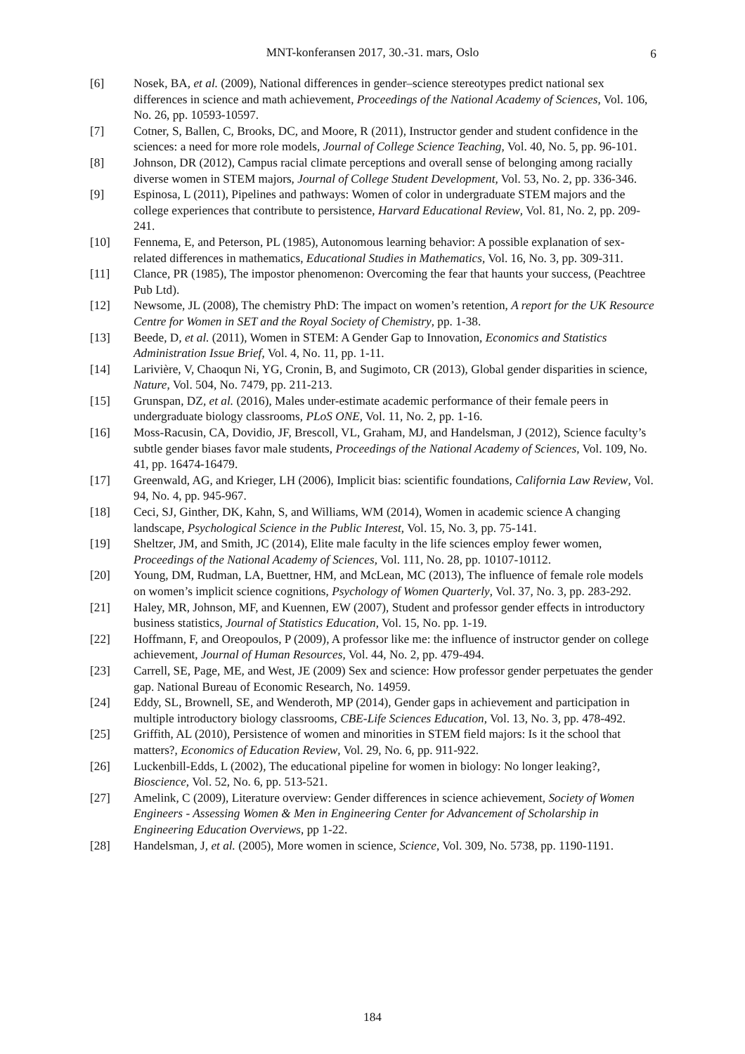MNT-konferansen 2017, 30.-31. mars, Oslo 6
[6] Nosek, BA, et al. (2009), National differences in gender–science stereotypes predict national sex differences in science and math achievement, Proceedings of the National Academy of Sciences, Vol. 106, No. 26, pp. 10593-10597.
[7] Cotner, S, Ballen, C, Brooks, DC, and Moore, R (2011), Instructor gender and student confidence in the sciences: a need for more role models, Journal of College Science Teaching, Vol. 40, No. 5, pp. 96-101.
[8] Johnson, DR (2012), Campus racial climate perceptions and overall sense of belonging among racially diverse women in STEM majors, Journal of College Student Development, Vol. 53, No. 2, pp. 336-346.
[9] Espinosa, L (2011), Pipelines and pathways: Women of color in undergraduate STEM majors and the college experiences that contribute to persistence, Harvard Educational Review, Vol. 81, No. 2, pp. 209-241.
[10] Fennema, E, and Peterson, PL (1985), Autonomous learning behavior: A possible explanation of sex-related differences in mathematics, Educational Studies in Mathematics, Vol. 16, No. 3, pp. 309-311.
[11] Clance, PR (1985), The impostor phenomenon: Overcoming the fear that haunts your success, (Peachtree Pub Ltd).
[12] Newsome, JL (2008), The chemistry PhD: The impact on women’s retention, A report for the UK Resource Centre for Women in SET and the Royal Society of Chemistry, pp. 1-38.
[13] Beede, D, et al. (2011), Women in STEM: A Gender Gap to Innovation, Economics and Statistics Administration Issue Brief, Vol. 4, No. 11, pp. 1-11.
[14] Larivière, V, Chaoqun Ni, YG, Cronin, B, and Sugimoto, CR (2013), Global gender disparities in science, Nature, Vol. 504, No. 7479, pp. 211-213.
[15] Grunspan, DZ, et al. (2016), Males under-estimate academic performance of their female peers in undergraduate biology classrooms, PLoS ONE, Vol. 11, No. 2, pp. 1-16.
[16] Moss-Racusin, CA, Dovidio, JF, Brescoll, VL, Graham, MJ, and Handelsman, J (2012), Science faculty’s subtle gender biases favor male students, Proceedings of the National Academy of Sciences, Vol. 109, No. 41, pp. 16474-16479.
[17] Greenwald, AG, and Krieger, LH (2006), Implicit bias: scientific foundations, California Law Review, Vol. 94, No. 4, pp. 945-967.
[18] Ceci, SJ, Ginther, DK, Kahn, S, and Williams, WM (2014), Women in academic science A changing landscape, Psychological Science in the Public Interest, Vol. 15, No. 3, pp. 75-141.
[19] Sheltzer, JM, and Smith, JC (2014), Elite male faculty in the life sciences employ fewer women, Proceedings of the National Academy of Sciences, Vol. 111, No. 28, pp. 10107-10112.
[20] Young, DM, Rudman, LA, Buettner, HM, and McLean, MC (2013), The influence of female role models on women’s implicit science cognitions, Psychology of Women Quarterly, Vol. 37, No. 3, pp. 283-292.
[21] Haley, MR, Johnson, MF, and Kuennen, EW (2007), Student and professor gender effects in introductory business statistics, Journal of Statistics Education, Vol. 15, No. pp. 1-19.
[22] Hoffmann, F, and Oreopoulos, P (2009), A professor like me: the influence of instructor gender on college achievement, Journal of Human Resources, Vol. 44, No. 2, pp. 479-494.
[23] Carrell, SE, Page, ME, and West, JE (2009) Sex and science: How professor gender perpetuates the gender gap. National Bureau of Economic Research, No. 14959.
[24] Eddy, SL, Brownell, SE, and Wenderoth, MP (2014), Gender gaps in achievement and participation in multiple introductory biology classrooms, CBE-Life Sciences Education, Vol. 13, No. 3, pp. 478-492.
[25] Griffith, AL (2010), Persistence of women and minorities in STEM field majors: Is it the school that matters?, Economics of Education Review, Vol. 29, No. 6, pp. 911-922.
[26] Luckenbill-Edds, L (2002), The educational pipeline for women in biology: No longer leaking?, Bioscience, Vol. 52, No. 6, pp. 513-521.
[27] Amelink, C (2009), Literature overview: Gender differences in science achievement, Society of Women Engineers - Assessing Women & Men in Engineering Center for Advancement of Scholarship in Engineering Education Overviews, pp 1-22.
[28] Handelsman, J, et al. (2005), More women in science, Science, Vol. 309, No. 5738, pp. 1190-1191.
184